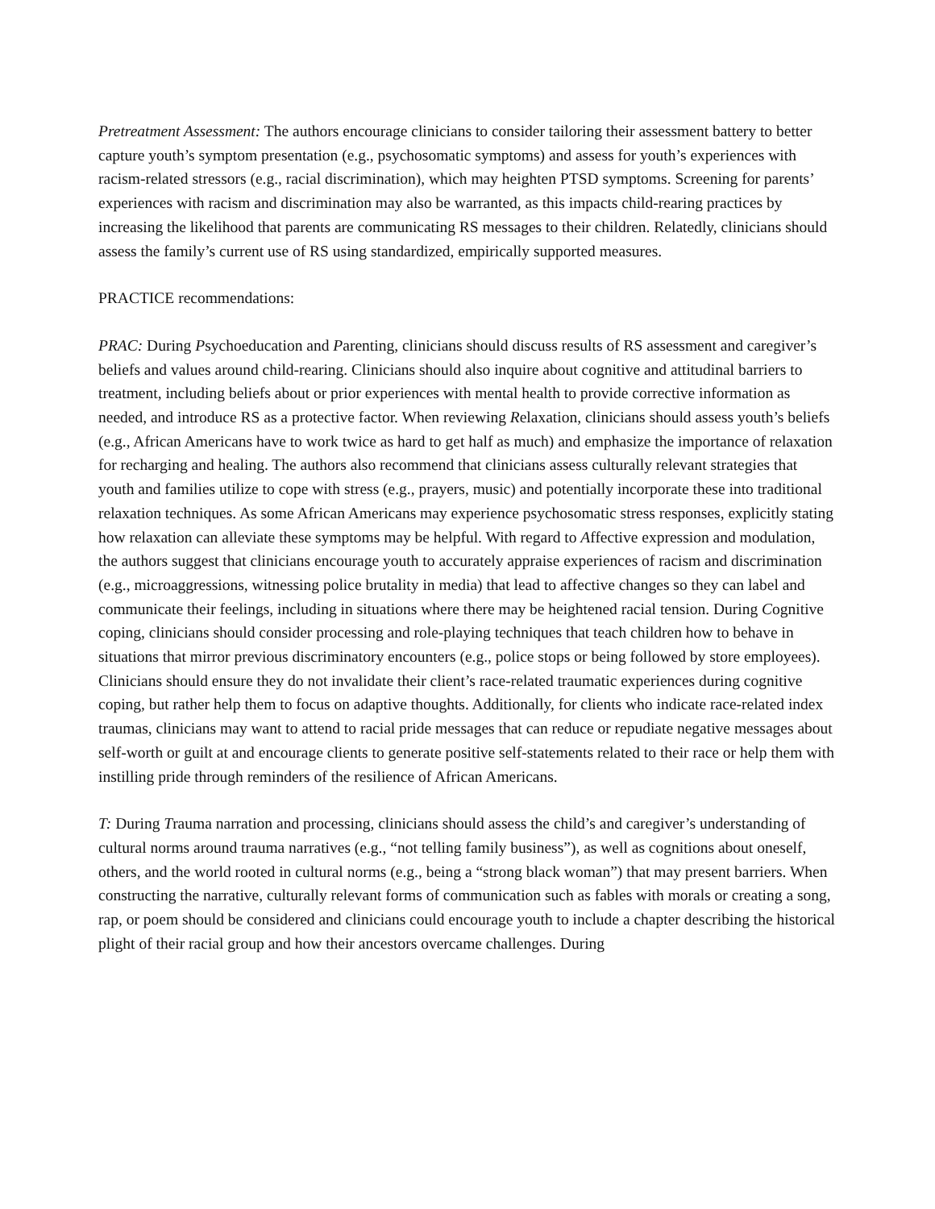Pretreatment Assessment: The authors encourage clinicians to consider tailoring their assessment battery to better capture youth’s symptom presentation (e.g., psychosomatic symptoms) and assess for youth’s experiences with racism-related stressors (e.g., racial discrimination), which may heighten PTSD symptoms. Screening for parents’ experiences with racism and discrimination may also be warranted, as this impacts child-rearing practices by increasing the likelihood that parents are communicating RS messages to their children. Relatedly, clinicians should assess the family’s current use of RS using standardized, empirically supported measures.
PRACTICE recommendations:
PRAC: During Psychoeducation and Parenting, clinicians should discuss results of RS assessment and caregiver’s beliefs and values around child-rearing. Clinicians should also inquire about cognitive and attitudinal barriers to treatment, including beliefs about or prior experiences with mental health to provide corrective information as needed, and introduce RS as a protective factor. When reviewing Relaxation, clinicians should assess youth’s beliefs (e.g., African Americans have to work twice as hard to get half as much) and emphasize the importance of relaxation for recharging and healing. The authors also recommend that clinicians assess culturally relevant strategies that youth and families utilize to cope with stress (e.g., prayers, music) and potentially incorporate these into traditional relaxation techniques. As some African Americans may experience psychosomatic stress responses, explicitly stating how relaxation can alleviate these symptoms may be helpful. With regard to Affective expression and modulation, the authors suggest that clinicians encourage youth to accurately appraise experiences of racism and discrimination (e.g., microaggressions, witnessing police brutality in media) that lead to affective changes so they can label and communicate their feelings, including in situations where there may be heightened racial tension. During Cognitive coping, clinicians should consider processing and role-playing techniques that teach children how to behave in situations that mirror previous discriminatory encounters (e.g., police stops or being followed by store employees). Clinicians should ensure they do not invalidate their client’s race-related traumatic experiences during cognitive coping, but rather help them to focus on adaptive thoughts. Additionally, for clients who indicate race-related index traumas, clinicians may want to attend to racial pride messages that can reduce or repudiate negative messages about self-worth or guilt at and encourage clients to generate positive self-statements related to their race or help them with instilling pride through reminders of the resilience of African Americans.
T: During Trauma narration and processing, clinicians should assess the child’s and caregiver’s understanding of cultural norms around trauma narratives (e.g., “not telling family business”), as well as cognitions about oneself, others, and the world rooted in cultural norms (e.g., being a “strong black woman”) that may present barriers. When constructing the narrative, culturally relevant forms of communication such as fables with morals or creating a song, rap, or poem should be considered and clinicians could encourage youth to include a chapter describing the historical plight of their racial group and how their ancestors overcame challenges. During